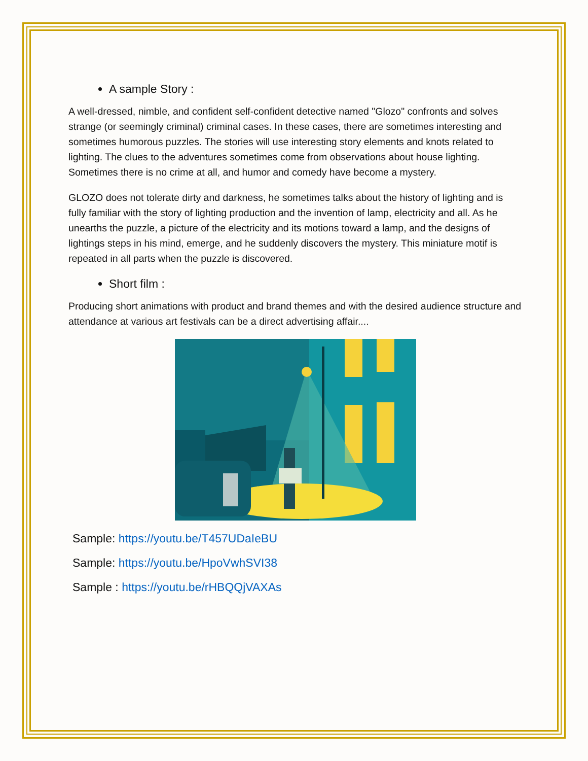A sample Story :
A well-dressed, nimble, and confident self-confident detective named "Glozo" confronts and solves strange (or seemingly criminal) criminal cases. In these cases, there are sometimes interesting and sometimes humorous puzzles. The stories will use interesting story elements and knots related to lighting. The clues to the adventures sometimes come from observations about house lighting. Sometimes there is no crime at all, and humor and comedy have become a mystery.
GLOZO does not tolerate dirty and darkness, he sometimes talks about the history of lighting and is fully familiar with the story of lighting production and the invention of lamp, electricity and all. As he unearths the puzzle, a picture of the electricity and its motions toward a lamp, and the designs of lightings steps in his mind, emerge, and he suddenly discovers the mystery. This miniature motif is repeated in all parts when the puzzle is discovered.
Short film :
Producing short animations with product and brand themes and with the desired audience structure and attendance at various art festivals can be a direct advertising affair....
Sample: https://youtu.be/T457UDaIeBU
Sample: https://youtu.be/HpoVwhSVI38
Sample : https://youtu.be/rHBQQjVAXAs